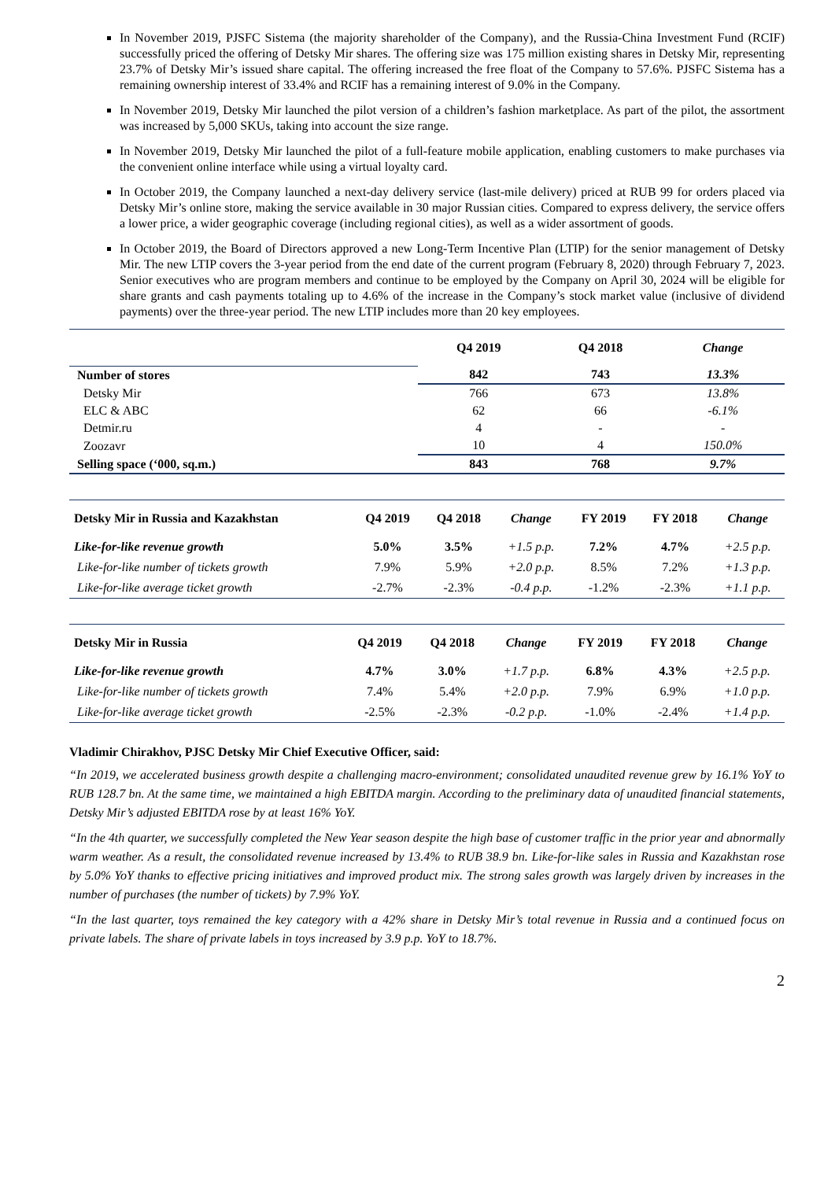In November 2019, PJSFC Sistema (the majority shareholder of the Company), and the Russia-China Investment Fund (RCIF) successfully priced the offering of Detsky Mir shares. The offering size was 175 million existing shares in Detsky Mir, representing 23.7% of Detsky Mir’s issued share capital. The offering increased the free float of the Company to 57.6%. PJSFC Sistema has a remaining ownership interest of 33.4% and RCIF has a remaining interest of 9.0% in the Company.
In November 2019, Detsky Mir launched the pilot version of a children’s fashion marketplace. As part of the pilot, the assortment was increased by 5,000 SKUs, taking into account the size range.
In November 2019, Detsky Mir launched the pilot of a full-feature mobile application, enabling customers to make purchases via the convenient online interface while using a virtual loyalty card.
In October 2019, the Company launched a next-day delivery service (last-mile delivery) priced at RUB 99 for orders placed via Detsky Mir’s online store, making the service available in 30 major Russian cities. Compared to express delivery, the service offers a lower price, a wider geographic coverage (including regional cities), as well as a wider assortment of goods.
In October 2019, the Board of Directors approved a new Long-Term Incentive Plan (LTIP) for the senior management of Detsky Mir. The new LTIP covers the 3-year period from the end date of the current program (February 8, 2020) through February 7, 2023. Senior executives who are program members and continue to be employed by the Company on April 30, 2024 will be eligible for share grants and cash payments totaling up to 4.6% of the increase in the Company’s stock market value (inclusive of dividend payments) over the three-year period. The new LTIP includes more than 20 key employees.
| | Q4 2019 | Q4 2018 | Change |
| --- | --- | --- | --- |
| Number of stores | 842 | 743 | 13.3% |
| Detsky Mir | 766 | 673 | 13.8% |
| ELC & ABC | 62 | 66 | -6.1% |
| Detmir.ru | 4 | - | - |
| Zoozavr | 10 | 4 | 150.0% |
| Selling space (‘000, sq.m.) | 843 | 768 | 9.7% |
| Detsky Mir in Russia and Kazakhstan | Q4 2019 | Q4 2018 | Change | FY 2019 | FY 2018 | Change |
| --- | --- | --- | --- | --- | --- | --- |
| Like-for-like revenue growth | 5.0% | 3.5% | +1.5 p.p. | 7.2% | 4.7% | +2.5 p.p. |
| Like-for-like number of tickets growth | 7.9% | 5.9% | +2.0 p.p. | 8.5% | 7.2% | +1.3 p.p. |
| Like-for-like average ticket growth | -2.7% | -2.3% | -0.4 p.p. | -1.2% | -2.3% | +1.1 p.p. |
| Detsky Mir in Russia | Q4 2019 | Q4 2018 | Change | FY 2019 | FY 2018 | Change |
| --- | --- | --- | --- | --- | --- | --- |
| Like-for-like revenue growth | 4.7% | 3.0% | +1.7 p.p. | 6.8% | 4.3% | +2.5 p.p. |
| Like-for-like number of tickets growth | 7.4% | 5.4% | +2.0 p.p. | 7.9% | 6.9% | +1.0 p.p. |
| Like-for-like average ticket growth | -2.5% | -2.3% | -0.2 p.p. | -1.0% | -2.4% | +1.4 p.p. |
Vladimir Chirakhov, PJSC Detsky Mir Chief Executive Officer, said:
“In 2019, we accelerated business growth despite a challenging macro-environment; consolidated unaudited revenue grew by 16.1% YoY to RUB 128.7 bn. At the same time, we maintained a high EBITDA margin. According to the preliminary data of unaudited financial statements, Detsky Mir’s adjusted EBITDA rose by at least 16% YoY.
“In the 4th quarter, we successfully completed the New Year season despite the high base of customer traffic in the prior year and abnormally warm weather. As a result, the consolidated revenue increased by 13.4% to RUB 38.9 bn. Like-for-like sales in Russia and Kazakhstan rose by 5.0% YoY thanks to effective pricing initiatives and improved product mix. The strong sales growth was largely driven by increases in the number of purchases (the number of tickets) by 7.9% YoY.
“In the last quarter, toys remained the key category with a 42% share in Detsky Mir’s total revenue in Russia and a continued focus on private labels. The share of private labels in toys increased by 3.9 p.p. YoY to 18.7%.
2